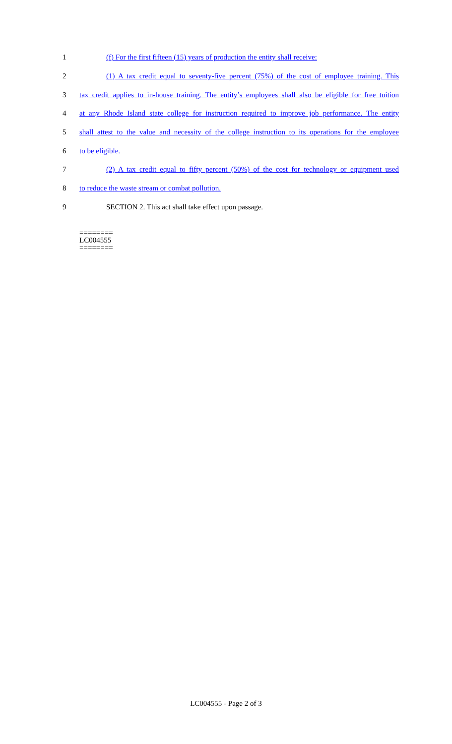1 (f) For the first fifteen (15) years of production the entity shall receive:
2 (1) A tax credit equal to seventy-five percent (75%) of the cost of employee training. This
3 tax credit applies to in-house training. The entity’s employees shall also be eligible for free tuition
4 at any Rhode Island state college for instruction required to improve job performance. The entity
5 shall attest to the value and necessity of the college instruction to its operations for the employee
6 to be eligible.
7 (2) A tax credit equal to fifty percent (50%) of the cost for technology or equipment used
8 to reduce the waste stream or combat pollution.
9 SECTION 2. This act shall take effect upon passage.
========
LC004555
========
LC004555 - Page 2 of 3